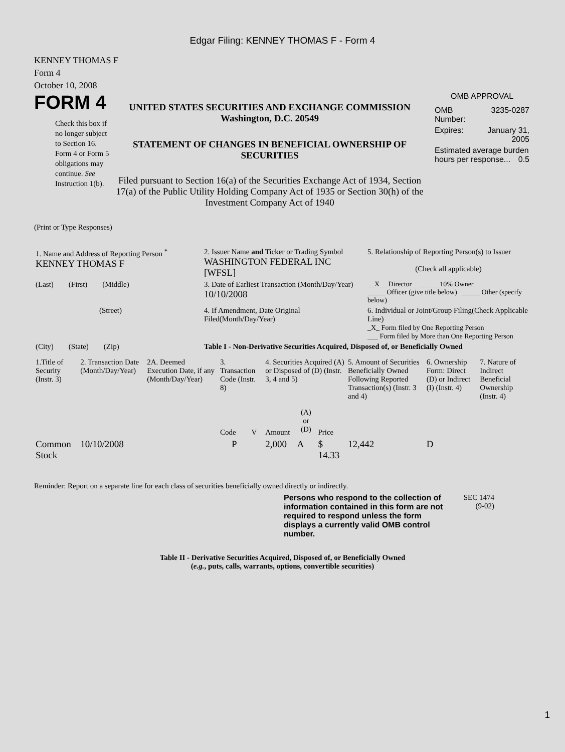Edgar Filing: KENNEY THOMAS F - Form 4
KENNEY THOMAS F
Form 4
October 10, 2008
FORM 4
Check this box if no longer subject to Section 16. Form 4 or Form 5 obligations may continue. See Instruction 1(b).
UNITED STATES SECURITIES AND EXCHANGE COMMISSION
Washington, D.C. 20549
STATEMENT OF CHANGES IN BENEFICIAL OWNERSHIP OF SECURITIES
Filed pursuant to Section 16(a) of the Securities Exchange Act of 1934, Section 17(a) of the Public Utility Holding Company Act of 1935 or Section 30(h) of the Investment Company Act of 1940
OMB APPROVAL
| OMB Number: | 3235-0287 |
| Expires: | January 31, 2005 |
| Estimated average burden hours per response... 0.5 | |
(Print or Type Responses)
| 1. Name and Address of Reporting Person <sup>*</sup> KENNEY THOMAS F | 2. Issuer Name and Ticker or Trading Symbol WASHINGTON FEDERAL INC [WFSL] | 5. Relationship of Reporting Person(s) to Issuer (Check all applicable) |
| (Last) (First) (Middle) | 3. Date of Earliest Transaction (Month/Day/Year) 10/10/2008 | __X__ Director _____ 10% Owner _____ Officer (give title below) _____ Other (specify below) |
| (Street) | 4. If Amendment, Date Original Filed(Month/Day/Year) | 6. Individual or Joint/Group Filing(Check Applicable Line) _X_ Form filed by One Reporting Person ___ Form filed by More than One Reporting Person |
| (City) (State) (Zip) | Table I - Non-Derivative Securities Acquired, Disposed of, or Beneficially Owned | |
| 1.Title of Security (Instr. 3) | 2. Transaction Date (Month/Day/Year) | 2A. Deemed Execution Date, if any (Month/Day/Year) | 3. Transaction Code (Instr. 8) | | 4. Securities Acquired (A) or Disposed of (D) (Instr. 3, 4 and 5) | | | 5. Amount of Securities Beneficially Owned Following Reported Transaction(s) (Instr. 3 and 4) | 6. Ownership Form: Direct (D) or Indirect (I) (Instr. 4) | 7. Nature of Indirect Beneficial Ownership (Instr. 4) |
| | | | Code | V | Amount | (A) or (D) | Price | | | |
| Common Stock | 10/10/2008 | | P | | 2,000 | A | $ 14.33 | 12,442 | D | |
Reminder: Report on a separate line for each class of securities beneficially owned directly or indirectly.
Persons who respond to the collection of information contained in this form are not required to respond unless the form displays a currently valid OMB control number.
SEC 1474
(9-02)
Table II - Derivative Securities Acquired, Disposed of, or Beneficially Owned
(e.g., puts, calls, warrants, options, convertible securities)
1